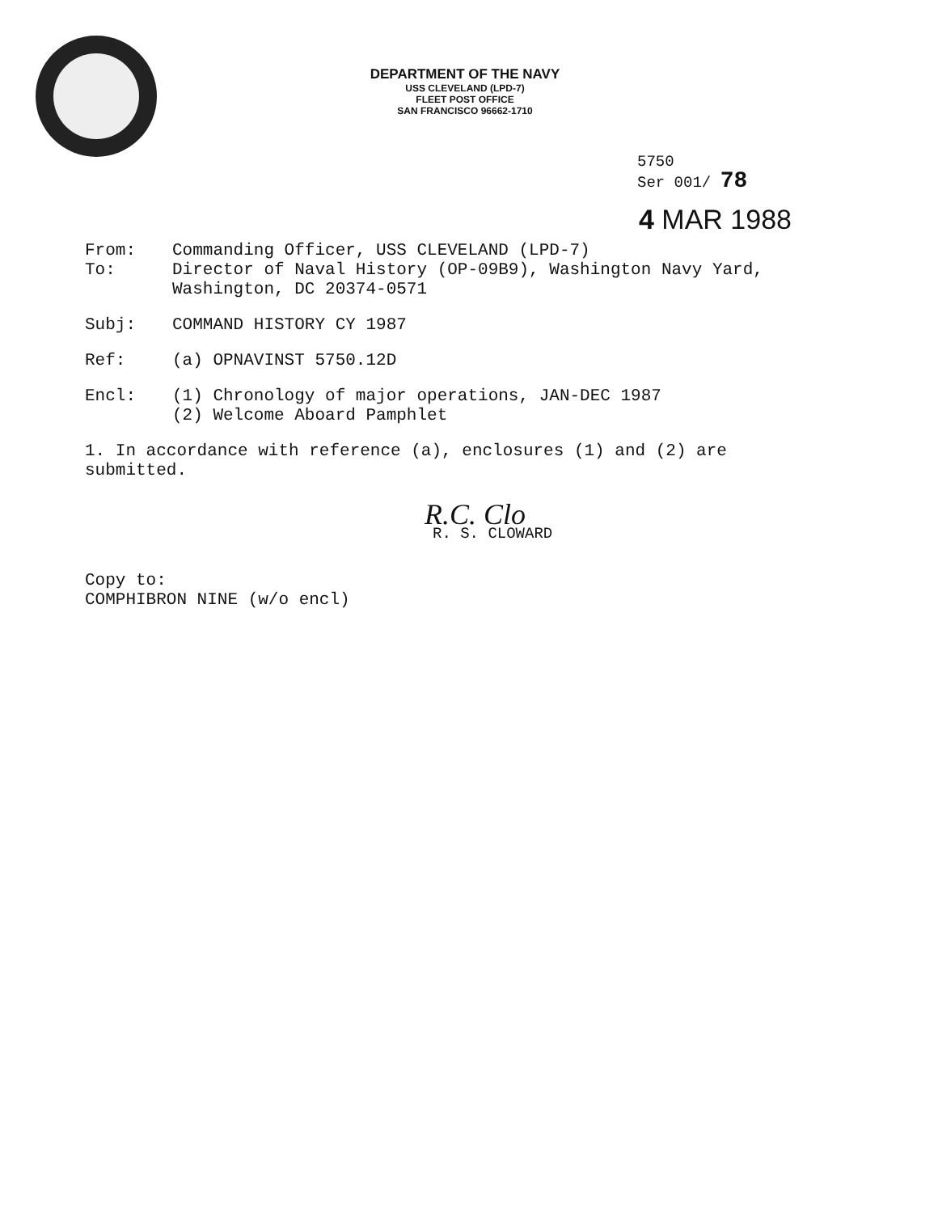DEPARTMENT OF THE NAVY
USS CLEVELAND (LPD-7)
FLEET POST OFFICE
SAN FRANCISCO 96662-1710
5750
Ser 001/ 78
4 MAR 1988
From: Commanding Officer, USS CLEVELAND (LPD-7)
To: Director of Naval History (OP-09B9), Washington Navy Yard,
Washington, DC 20374-0571
Subj: COMMAND HISTORY CY 1987
Ref: (a) OPNAVINST 5750.12D
Encl: (1) Chronology of major operations, JAN-DEC 1987
(2) Welcome Aboard Pamphlet
1. In accordance with reference (a), enclosures (1) and (2) are submitted.
R.C. Clo
R. S. CLOWARD
Copy to:
COMPHIBRON NINE (w/o encl)